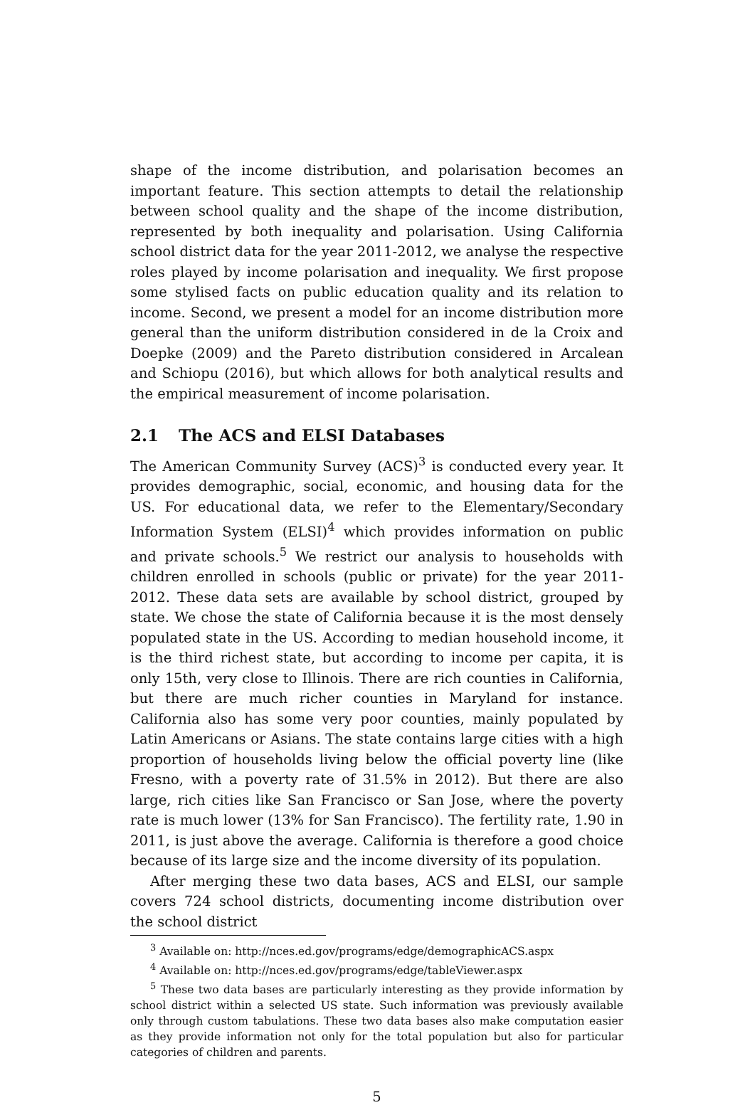shape of the income distribution, and polarisation becomes an important feature. This section attempts to detail the relationship between school quality and the shape of the income distribution, represented by both inequality and polarisation. Using California school district data for the year 2011-2012, we analyse the respective roles played by income polarisation and inequality. We first propose some stylised facts on public education quality and its relation to income. Second, we present a model for an income distribution more general than the uniform distribution considered in de la Croix and Doepke (2009) and the Pareto distribution considered in Arcalean and Schiopu (2016), but which allows for both analytical results and the empirical measurement of income polarisation.
2.1 The ACS and ELSI Databases
The American Community Survey (ACS)<sup>3</sup> is conducted every year. It provides demographic, social, economic, and housing data for the US. For educational data, we refer to the Elementary/Secondary Information System (ELSI)<sup>4</sup> which provides information on public and private schools.<sup>5</sup> We restrict our analysis to households with children enrolled in schools (public or private) for the year 2011-2012. These data sets are available by school district, grouped by state. We chose the state of California because it is the most densely populated state in the US. According to median household income, it is the third richest state, but according to income per capita, it is only 15th, very close to Illinois. There are rich counties in California, but there are much richer counties in Maryland for instance. California also has some very poor counties, mainly populated by Latin Americans or Asians. The state contains large cities with a high proportion of households living below the official poverty line (like Fresno, with a poverty rate of 31.5% in 2012). But there are also large, rich cities like San Francisco or San Jose, where the poverty rate is much lower (13% for San Francisco). The fertility rate, 1.90 in 2011, is just above the average. California is therefore a good choice because of its large size and the income diversity of its population.
After merging these two data bases, ACS and ELSI, our sample covers 724 school districts, documenting income distribution over the school district
<sup>3</sup> Available on: http://nces.ed.gov/programs/edge/demographicACS.aspx
<sup>4</sup> Available on: http://nces.ed.gov/programs/edge/tableViewer.aspx
<sup>5</sup> These two data bases are particularly interesting as they provide information by school district within a selected US state. Such information was previously available only through custom tabulations. These two data bases also make computation easier as they provide information not only for the total population but also for particular categories of children and parents.
5